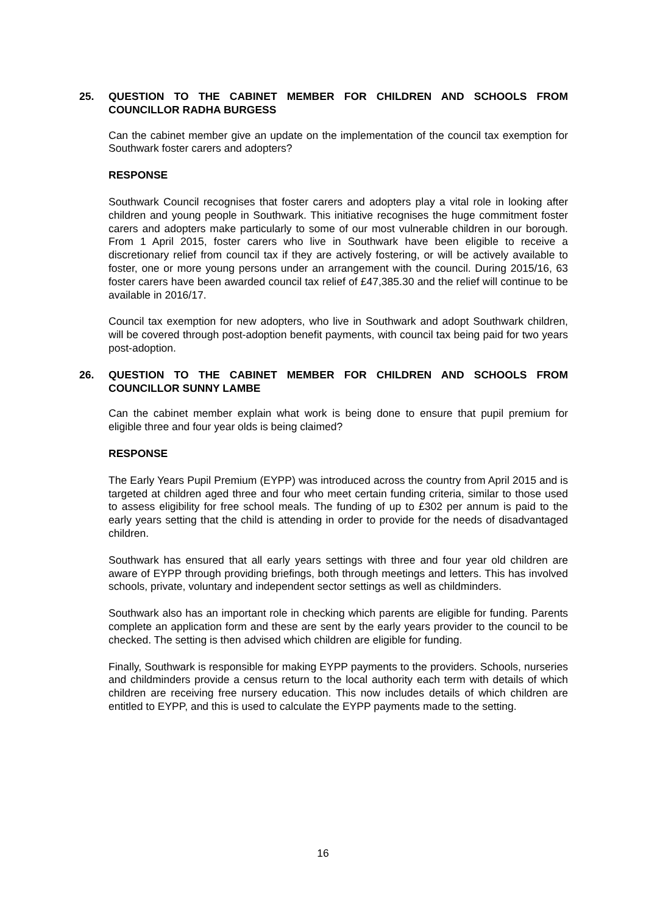25. QUESTION TO THE CABINET MEMBER FOR CHILDREN AND SCHOOLS FROM COUNCILLOR RADHA BURGESS
Can the cabinet member give an update on the implementation of the council tax exemption for Southwark foster carers and adopters?
RESPONSE
Southwark Council recognises that foster carers and adopters play a vital role in looking after children and young people in Southwark. This initiative recognises the huge commitment foster carers and adopters make particularly to some of our most vulnerable children in our borough. From 1 April 2015, foster carers who live in Southwark have been eligible to receive a discretionary relief from council tax if they are actively fostering, or will be actively available to foster, one or more young persons under an arrangement with the council. During 2015/16, 63 foster carers have been awarded council tax relief of £47,385.30 and the relief will continue to be available in 2016/17.
Council tax exemption for new adopters, who live in Southwark and adopt Southwark children, will be covered through post-adoption benefit payments, with council tax being paid for two years post-adoption.
26. QUESTION TO THE CABINET MEMBER FOR CHILDREN AND SCHOOLS FROM COUNCILLOR SUNNY LAMBE
Can the cabinet member explain what work is being done to ensure that pupil premium for eligible three and four year olds is being claimed?
RESPONSE
The Early Years Pupil Premium (EYPP) was introduced across the country from April 2015 and is targeted at children aged three and four who meet certain funding criteria, similar to those used to assess eligibility for free school meals. The funding of up to £302 per annum is paid to the early years setting that the child is attending in order to provide for the needs of disadvantaged children.
Southwark has ensured that all early years settings with three and four year old children are aware of EYPP through providing briefings, both through meetings and letters. This has involved schools, private, voluntary and independent sector settings as well as childminders.
Southwark also has an important role in checking which parents are eligible for funding. Parents complete an application form and these are sent by the early years provider to the council to be checked. The setting is then advised which children are eligible for funding.
Finally, Southwark is responsible for making EYPP payments to the providers. Schools, nurseries and childminders provide a census return to the local authority each term with details of which children are receiving free nursery education. This now includes details of which children are entitled to EYPP, and this is used to calculate the EYPP payments made to the setting.
16